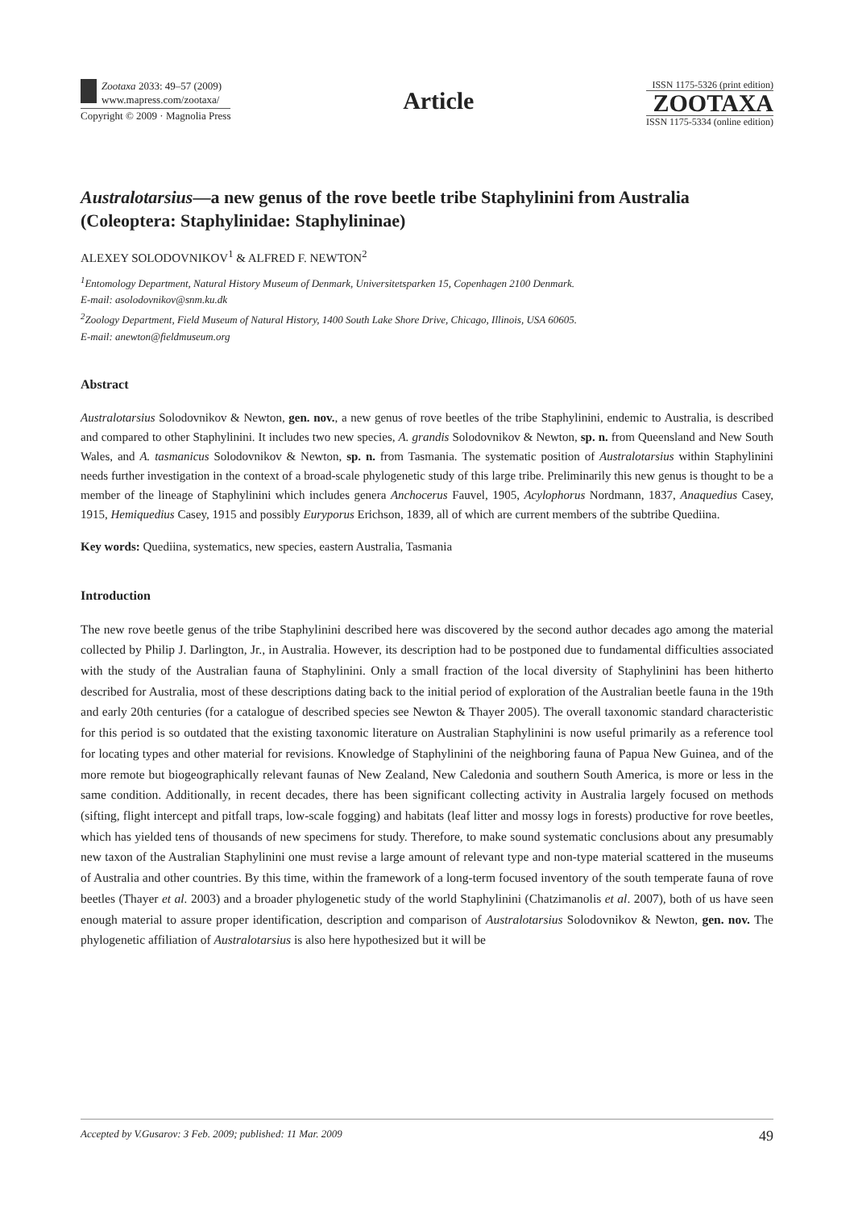Zootaxa 2033: 49–57 (2009)
www.mapress.com/zootaxa/
Copyright © 2009 · Magnolia Press
Article
ISSN 1175-5326 (print edition)
ZOOTAXA
ISSN 1175-5334 (online edition)
Australotarsius—a new genus of the rove beetle tribe Staphylinini from Australia (Coleoptera: Staphylinidae: Staphylininae)
ALEXEY SOLODOVNIKOV<sup>1</sup> & ALFRED F. NEWTON<sup>2</sup>
<sup>1</sup> Entomology Department, Natural History Museum of Denmark, Universitetsparken 15, Copenhagen 2100 Denmark.
E-mail: asolodovnikov@snm.ku.dk
<sup>2</sup> Zoology Department, Field Museum of Natural History, 1400 South Lake Shore Drive, Chicago, Illinois, USA 60605.
E-mail: anewton@fieldmuseum.org
Abstract
Australotarsius Solodovnikov & Newton, gen. nov., a new genus of rove beetles of the tribe Staphylinini, endemic to Australia, is described and compared to other Staphylinini. It includes two new species, A. grandis Solodovnikov & Newton, sp. n. from Queensland and New South Wales, and A. tasmanicus Solodovnikov & Newton, sp. n. from Tasmania. The systematic position of Australotarsius within Staphylinini needs further investigation in the context of a broad-scale phylogenetic study of this large tribe. Preliminarily this new genus is thought to be a member of the lineage of Staphylinini which includes genera Anchocerus Fauvel, 1905, Acylophorus Nordmann, 1837, Anaquedius Casey, 1915, Hemiquedius Casey, 1915 and possibly Euryporus Erichson, 1839, all of which are current members of the subtribe Quediina.
Key words: Quediina, systematics, new species, eastern Australia, Tasmania
Introduction
The new rove beetle genus of the tribe Staphylinini described here was discovered by the second author decades ago among the material collected by Philip J. Darlington, Jr., in Australia. However, its description had to be postponed due to fundamental difficulties associated with the study of the Australian fauna of Staphylinini. Only a small fraction of the local diversity of Staphylinini has been hitherto described for Australia, most of these descriptions dating back to the initial period of exploration of the Australian beetle fauna in the 19th and early 20th centuries (for a catalogue of described species see Newton & Thayer 2005). The overall taxonomic standard characteristic for this period is so outdated that the existing taxonomic literature on Australian Staphylinini is now useful primarily as a reference tool for locating types and other material for revisions. Knowledge of Staphylinini of the neighboring fauna of Papua New Guinea, and of the more remote but biogeographically relevant faunas of New Zealand, New Caledonia and southern South America, is more or less in the same condition. Additionally, in recent decades, there has been significant collecting activity in Australia largely focused on methods (sifting, flight intercept and pitfall traps, low-scale fogging) and habitats (leaf litter and mossy logs in forests) productive for rove beetles, which has yielded tens of thousands of new specimens for study. Therefore, to make sound systematic conclusions about any presumably new taxon of the Australian Staphylinini one must revise a large amount of relevant type and non-type material scattered in the museums of Australia and other countries. By this time, within the framework of a long-term focused inventory of the south temperate fauna of rove beetles (Thayer et al. 2003) and a broader phylogenetic study of the world Staphylinini (Chatzimanolis et al. 2007), both of us have seen enough material to assure proper identification, description and comparison of Australotarsius Solodovnikov & Newton, gen. nov. The phylogenetic affiliation of Australotarsius is also here hypothesized but it will be
Accepted by V.Gusarov: 3 Feb. 2009; published: 11 Mar. 2009 49